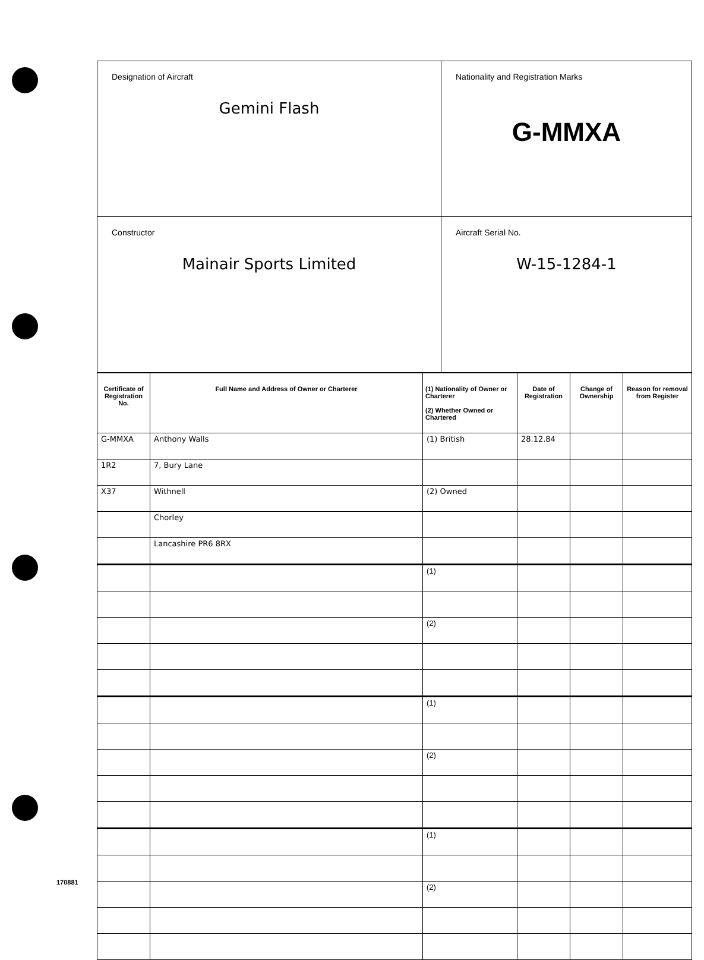| Designation of Aircraft Gemini Flash | Nationality and Registration Marks G-MMXA |
| Constructor Mainair Sports Limited | Aircraft Serial No. W-15-1284-1 |
| Certificate of Registration No. | Full Name and Address of Owner or Charterer | (1) Nationality of Owner or Charterer (2) Whether Owned or Chartered | Date of Registration | Change of Ownership | Reason for removal from Register |
| --- | --- | --- | --- | --- | --- |
| G-MMXA | Anthony Walls | (1) British | 28.12.84 | | |
| 1R2 | 7, Bury Lane | | | | |
| X37 | Withnell | (2) Owned | | | |
| | Chorley | | | | |
| | Lancashire PR6 8RX | | | | |
| | | (1) | | | |
| | | (2) | | | |
| | | (1) | | | |
| | | (2) | | | |
| | | (1) | | | |
| | | (2) | | | |
170881